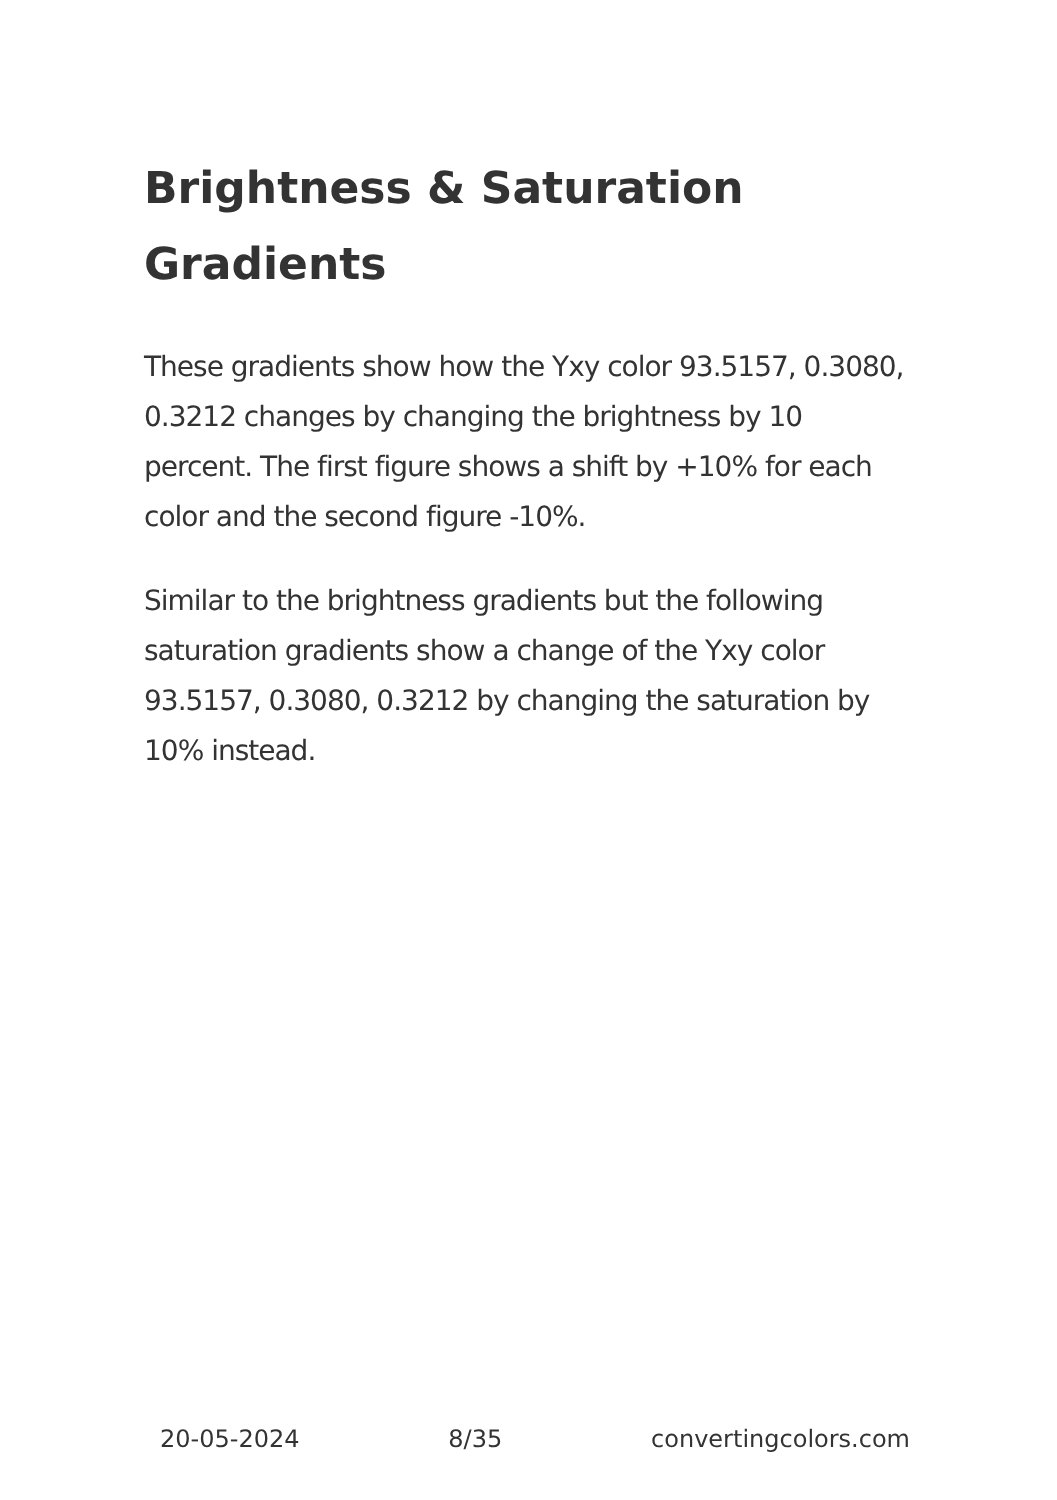Brightness & Saturation Gradients
These gradients show how the Yxy color 93.5157, 0.3080, 0.3212 changes by changing the brightness by 10 percent. The first figure shows a shift by +10% for each color and the second figure -10%.
Similar to the brightness gradients but the following saturation gradients show a change of the Yxy color 93.5157, 0.3080, 0.3212 by changing the saturation by 10% instead.
20-05-2024 8/35 convertingcolors.com